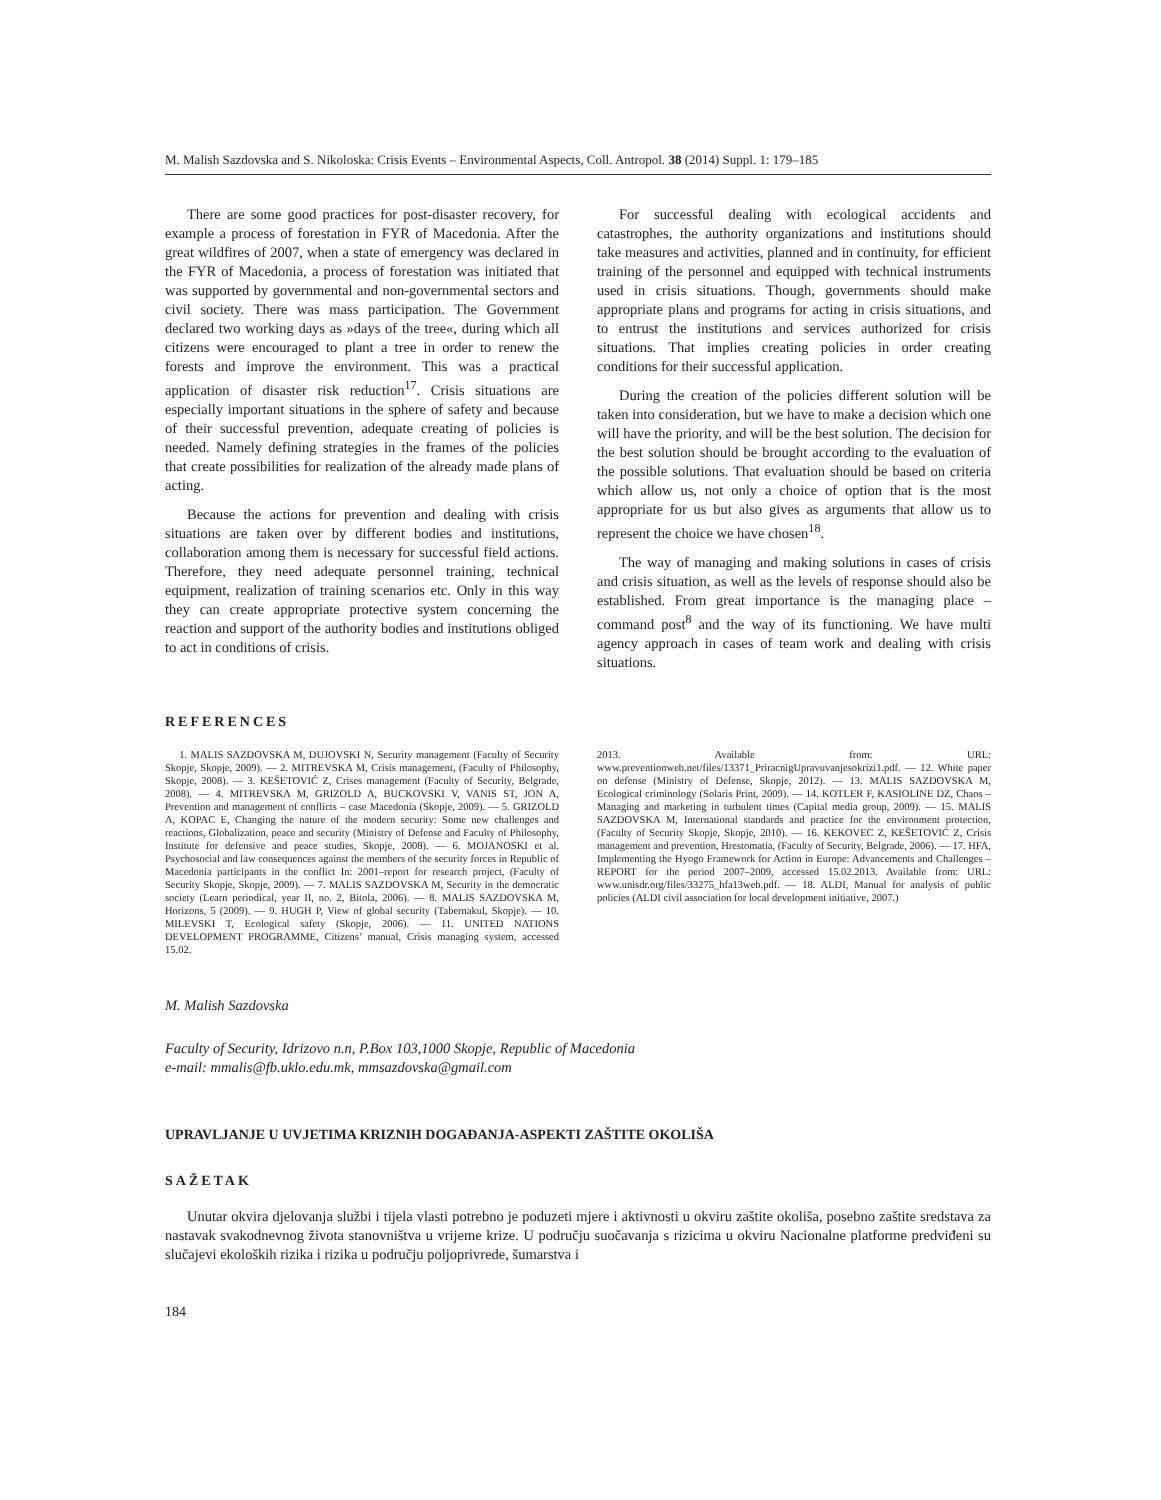M. Malish Sazdovska and S. Nikoloska: Crisis Events – Environmental Aspects, Coll. Antropol. 38 (2014) Suppl. 1: 179–185
There are some good practices for post-disaster recovery, for example a process of forestation in FYR of Macedonia. After the great wildfires of 2007, when a state of emergency was declared in the FYR of Macedonia, a process of forestation was initiated that was supported by governmental and non-governmental sectors and civil society. There was mass participation. The Government declared two working days as »days of the tree«, during which all citizens were encouraged to plant a tree in order to renew the forests and improve the environment. This was a practical application of disaster risk reduction<sup>17</sup>. Crisis situations are especially important situations in the sphere of safety and because of their successful prevention, adequate creating of policies is needed. Namely defining strategies in the frames of the policies that create possibilities for realization of the already made plans of acting.
Because the actions for prevention and dealing with crisis situations are taken over by different bodies and institutions, collaboration among them is necessary for successful field actions. Therefore, they need adequate personnel training, technical equipment, realization of training scenarios etc. Only in this way they can create appropriate protective system concerning the reaction and support of the authority bodies and institutions obliged to act in conditions of crisis.
For successful dealing with ecological accidents and catastrophes, the authority organizations and institutions should take measures and activities, planned and in continuity, for efficient training of the personnel and equipped with technical instruments used in crisis situations. Though, governments should make appropriate plans and programs for acting in crisis situations, and to entrust the institutions and services authorized for crisis situations. That implies creating policies in order creating conditions for their successful application.
During the creation of the policies different solution will be taken into consideration, but we have to make a decision which one will have the priority, and will be the best solution. The decision for the best solution should be brought according to the evaluation of the possible solutions. That evaluation should be based on criteria which allow us, not only a choice of option that is the most appropriate for us but also gives as arguments that allow us to represent the choice we have chosen<sup>18</sup>.
The way of managing and making solutions in cases of crisis and crisis situation, as well as the levels of response should also be established. From great importance is the managing place – command post<sup>8</sup> and the way of its functioning. We have multi agency approach in cases of team work and dealing with crisis situations.
REFERENCES
1. MALIS SAZDOVSKA M, DUJOVSKI N, Security management (Faculty of Security Skopje, Skopje, 2009). — 2. MITREVSKA M, Crisis management, (Faculty of Philosophy, Skopje, 2008). — 3. KEŠETOVIĆ Z, Crises management (Faculty of Security, Belgrade, 2008). — 4. MITREVSKA M, GRIZOLD A, BUCKOVSKI V, VANIS ST, JON A, Prevention and management of conflicts – case Macedonia (Skopje, 2009). — 5. GRIZOLD A, KOPAC E, Changing the nature of the modern security: Some new challenges and reactions, Globalization, peace and security (Ministry of Defense and Faculty of Philosophy, Institute for defensive and peace studies, Skopje, 2008). — 6. MOJANOSKI et al. Psychosocial and law consequences against the members of the security forces in Republic of Macedonia participants in the conflict In: 2001–report for research project, (Faculty of Security Skopje, Skopje, 2009). — 7. MALIS SAZDOVSKA M, Security in the democratic society (Learn periodical, year II, no. 2, Bitola, 2006). — 8. MALIS SAZDOVSKA M, Horizons, 5 (2009). — 9. HUGH P, View of global security (Tabernakul, Skopje). — 10. MILEVSKI T, Ecological safety (Skopje, 2006). — 11. UNITED NATIONS DEVELOPMENT PROGRAMME, Citizens’ manual, Crisis managing system, accessed 15.02.
2013. Available from: URL: www.preventionweb.net/files/13371_PriracnigUpravuvanjesokrizi1.pdf. — 12. White paper on defense (Ministry of Defense, Skopje, 2012). — 13. MALIS SAZDOVSKA M, Ecological criminology (Solaris Print, 2009). — 14. KOTLER F, KASIOLINE DZ, Chaos – Managing and marketing in turbulent times (Capital media group, 2009). — 15. MALIS SAZDOVSKA M, International standards and practice for the environment protection, (Faculty of Security Skopje, Skopje, 2010). — 16. KEKOVEC Z, KEŠETOVIĆ Z, Crisis management and prevention, Hrestomatia, (Faculty of Security, Belgrade, 2006). — 17. HFA, Implementing the Hyogo Framework for Action in Europe: Advancements and Challenges – REPORT for the period 2007–2009, accessed 15.02.2013. Available from: URL: www.unisdr.org/files/33275_hfa13web.pdf. — 18. ALDI, Manual for analysis of public policies (ALDI civil association for local development initiative, 2007.)
M. Malish Sazdovska
Faculty of Security, Idrizovo n.n, P.Box 103,1000 Skopje, Republic of Macedonia
e-mail: mmalis@fb.uklo.edu.mk, mmsazdovska@gmail.com
UPRAVLJANJE U UVJETIMA KRIZNIH DOGAĐANJA-ASPEKTI ZAŠTITE OKOLIŠA
SAŽETAK
Unutar okvira djelovanja službi i tijela vlasti potrebno je poduzeti mjere i aktivnosti u okviru zaštite okoliša, posebno zaštite sredstava za nastavak svakodnevnog života stanovništva u vrijeme krize. U području suočavanja s rizicima u okviru Nacionalne platforme predviđeni su slučajevi ekoloških rizika i rizika u području poljoprivrede, šumarstva i
184